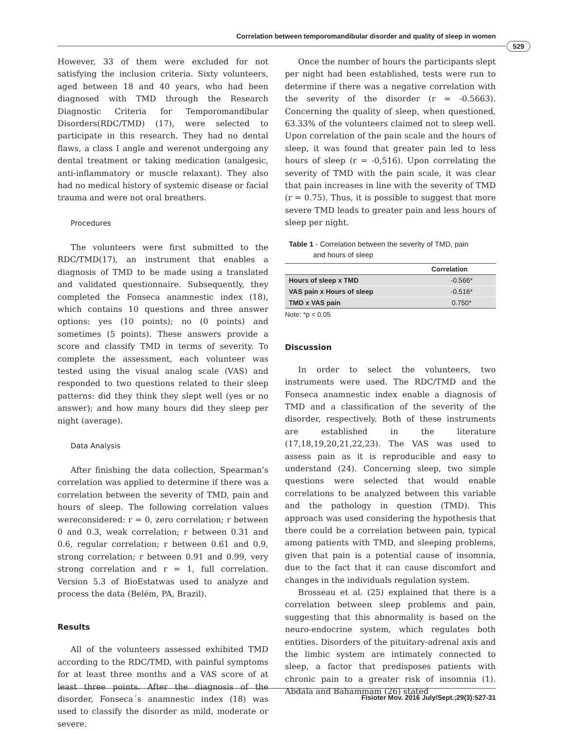Correlation between temporomandibular disorder and quality of sleep in women
529
However, 33 of them were excluded for not satisfying the inclusion criteria. Sixty volunteers, aged between 18 and 40 years, who had been diagnosed with TMD through the Research Diagnostic Criteria for Temporomandibular Disorders(RDC/TMD) (17), were selected to participate in this research. They had no dental flaws, a class I angle and werenot undergoing any dental treatment or taking medication (analgesic, anti-inflammatory or muscle relaxant). They also had no medical history of systemic disease or facial trauma and were not oral breathers.
Procedures
The volunteers were first submitted to the RDC/TMD(17), an instrument that enables a diagnosis of TMD to be made using a translated and validated questionnaire. Subsequently, they completed the Fonseca anamnestic index (18), which contains 10 questions and three answer options: yes (10 points); no (0 points) and sometimes (5 points). These answers provide a score and classify TMD in terms of severity. To complete the assessment, each volunteer was tested using the visual analog scale (VAS) and responded to two questions related to their sleep patterns: did they think they slept well (yes or no answer); and how many hours did they sleep per night (average).
Data Analysis
After finishing the data collection, Spearman’s correlation was applied to determine if there was a correlation between the severity of TMD, pain and hours of sleep. The following correlation values wereconsidered: r = 0, zero correlation; r between 0 and 0.3, weak correlation; r between 0.31 and 0.6, regular correlation; r between 0.61 and 0.9, strong correlation; r between 0.91 and 0.99, very strong correlation and r = 1, full correlation. Version 5.3 of BioEstatwas used to analyze and process the data (Belém, PA, Brazil).
Results
All of the volunteers assessed exhibited TMD according to the RDC/TMD, with painful symptoms for at least three months and a VAS score of at least three points. After the diagnosis of the disorder, Fonseca´s anamnestic index (18) was used to classify the disorder as mild, moderate or severe.
Once the number of hours the participants slept per night had been established, tests were run to determine if there was a negative correlation with the severity of the disorder (r = -0.5663). Concerning the quality of sleep, when questioned, 63.33% of the volunteers claimed not to sleep well. Upon correlation of the pain scale and the hours of sleep, it was found that greater pain led to less hours of sleep (r = -0,516). Upon correlating the severity of TMD with the pain scale, it was clear that pain increases in line with the severity of TMD (r = 0.75). Thus, it is possible to suggest that more severe TMD leads to greater pain and less hours of sleep per night.
Table 1 - Correlation between the severity of TMD, pain
and hours of sleep
| | Correlation |
| --- | --- |
| Hours of sleep x TMD | -0.566* |
| VAS pain x Hours of sleep | -0.516* |
| TMD x VAS pain | 0.750* |
Note: *p < 0.05
Discussion
In order to select the volunteers, two instruments were used. The RDC/TMD and the Fonseca anamnestic index enable a diagnosis of TMD and a classification of the severity of the disorder, respectively. Both of these instruments are established in the literature (17,18,19,20,21,22,23). The VAS was used to assess pain as it is reproducible and easy to understand (24). Concerning sleep, two simple questions were selected that would enable correlations to be analyzed between this variable and the pathology in question (TMD). This approach was used considering the hypothesis that there could be a correlation between pain, typical among patients with TMD, and sleeping problems, given that pain is a potential cause of insomnia, due to the fact that it can cause discomfort and changes in the individuals regulation system.
Brosseau et al. (25) explained that there is a correlation between sleep problems and pain, suggesting that this abnormality is based on the neuro-endocrine system, which regulates both entities. Disorders of the pituitary-adrenal axis and the limbic system are intimately connected to sleep, a factor that predisposes patients with chronic pain to a greater risk of insomnia (1). Abdala and Bahammam (26) stated
Fisioter Mov. 2016 July/Sept.;29(3):527-31